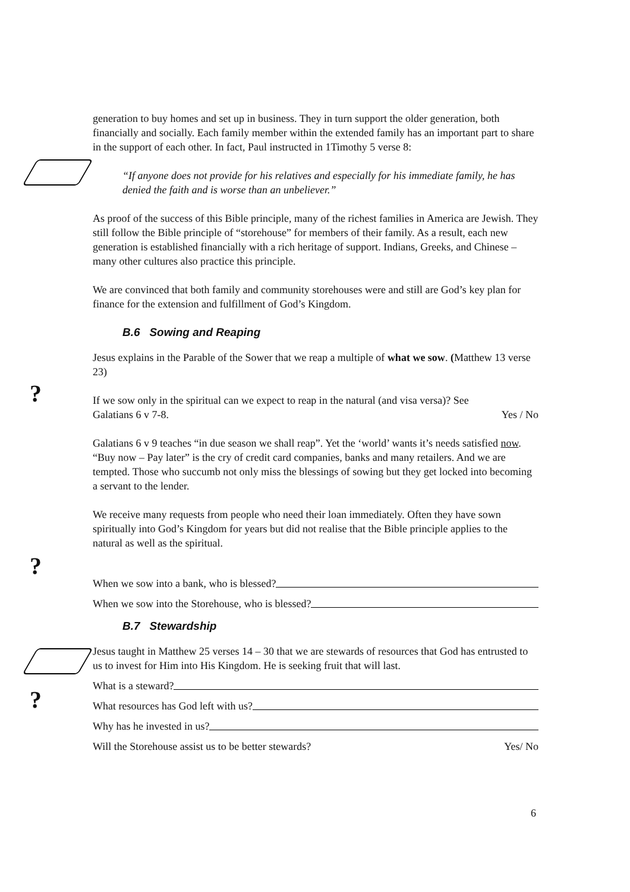?
?
?
generation to buy homes and set up in business. They in turn support the older generation, both financially and socially. Each family member within the extended family has an important part to share in the support of each other. In fact, Paul instructed in 1Timothy 5 verse 8:
“If anyone does not provide for his relatives and especially for his immediate family, he has denied the faith and is worse than an unbeliever.”
As proof of the success of this Bible principle, many of the richest families in America are Jewish. They still follow the Bible principle of “storehouse” for members of their family. As a result, each new generation is established financially with a rich heritage of support. Indians, Greeks, and Chinese – many other cultures also practice this principle.
We are convinced that both family and community storehouses were and still are God’s key plan for finance for the extension and fulfillment of God’s Kingdom.
B.6 Sowing and Reaping
Jesus explains in the Parable of the Sower that we reap a multiple of what we sow. (Matthew 13 verse 23)
If we sow only in the spiritual can we expect to reap in the natural (and visa versa)? See
Galatians 6 v 7-8. Yes / No
Galatians 6 v 9 teaches “in due season we shall reap”. Yet the ‘world’ wants it’s needs satisfied now. “Buy now – Pay later” is the cry of credit card companies, banks and many retailers. And we are tempted. Those who succumb not only miss the blessings of sowing but they get locked into becoming a servant to the lender.
We receive many requests from people who need their loan immediately. Often they have sown spiritually into God’s Kingdom for years but did not realise that the Bible principle applies to the natural as well as the spiritual.
When we sow into a bank, who is blessed?
When we sow into the Storehouse, who is blessed?
B.7 Stewardship
Jesus taught in Matthew 25 verses 14 – 30 that we are stewards of resources that God has entrusted to us to invest for Him into His Kingdom. He is seeking fruit that will last.
What is a steward?
What resources has God left with us?
Why has he invested in us?
Will the Storehouse assist us to be better stewards? Yes/ No
6